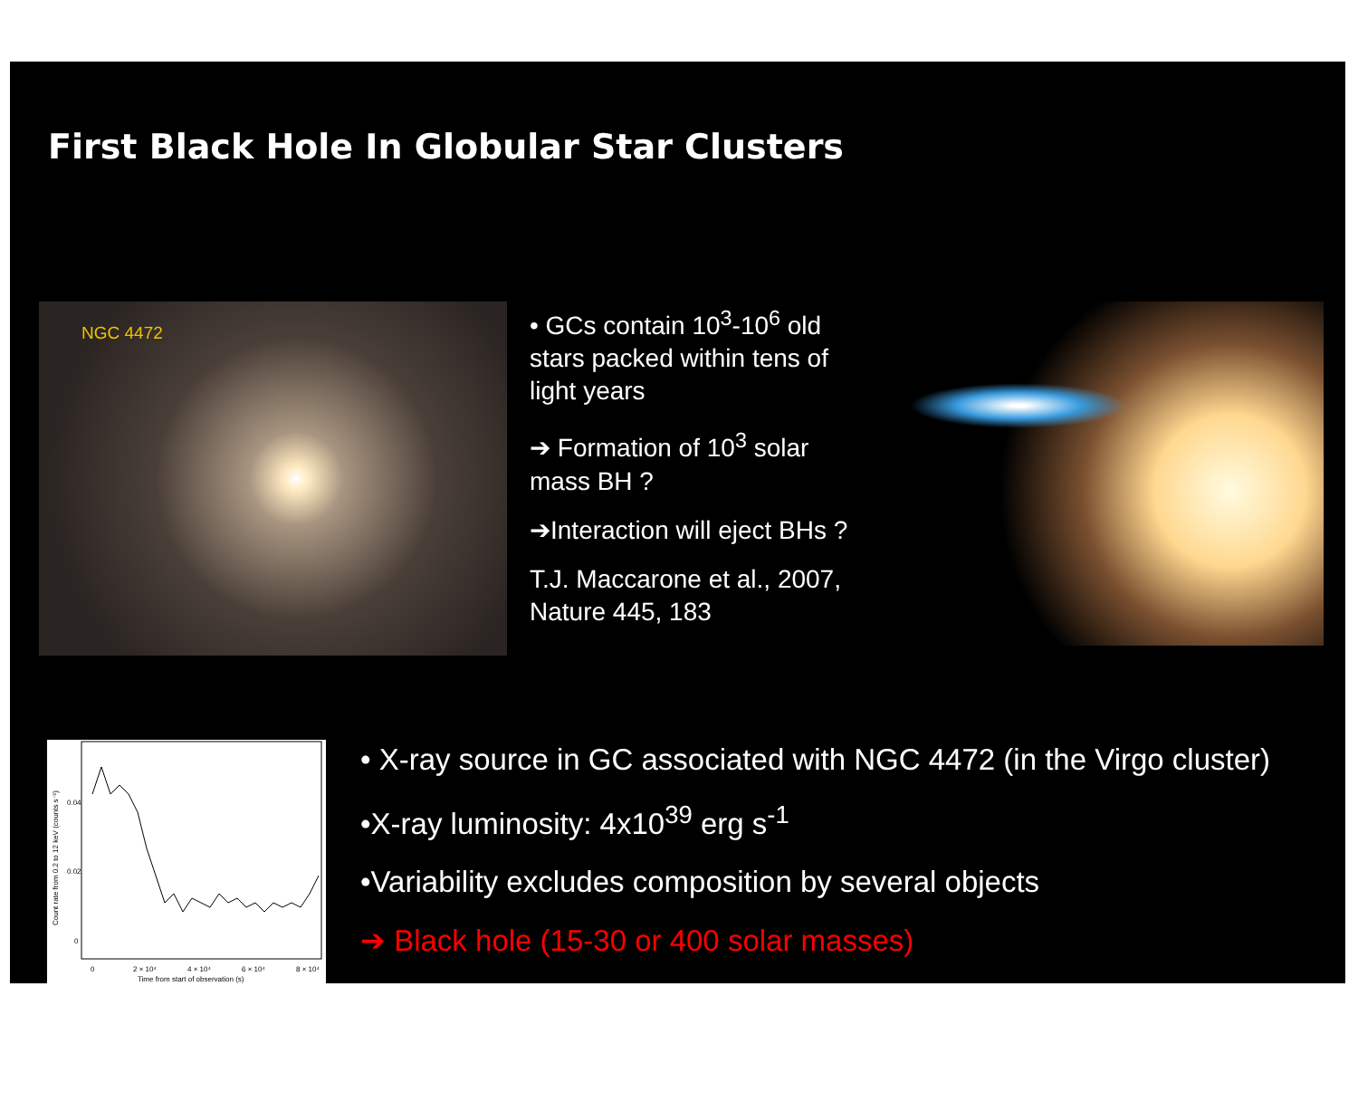First Black Hole In Globular Star Clusters
NGC 4472
• GCs contain 10<sup>3</sup>-10<sup>6</sup> old stars packed within tens of light years
➔ Formation of 10<sup>3</sup> solar mass BH ?
➔Interaction will eject BHs ?
T.J. Maccarone et al., 2007, Nature 445, 183
0.04
0.02
0
0
2 × 10⁴
4 × 10⁴
6 × 10⁴
8 × 10⁴
Time from start of observation (s)
Count rate from 0.2 to 12 keV (counts s⁻¹)
• X-ray source in GC associated with NGC 4472 (in the Virgo cluster)
•X-ray luminosity: 4x10<sup>39</sup> erg s<sup>-1</sup>
•Variability excludes composition by several objects
➔ Black hole (15-30 or 400 solar masses)